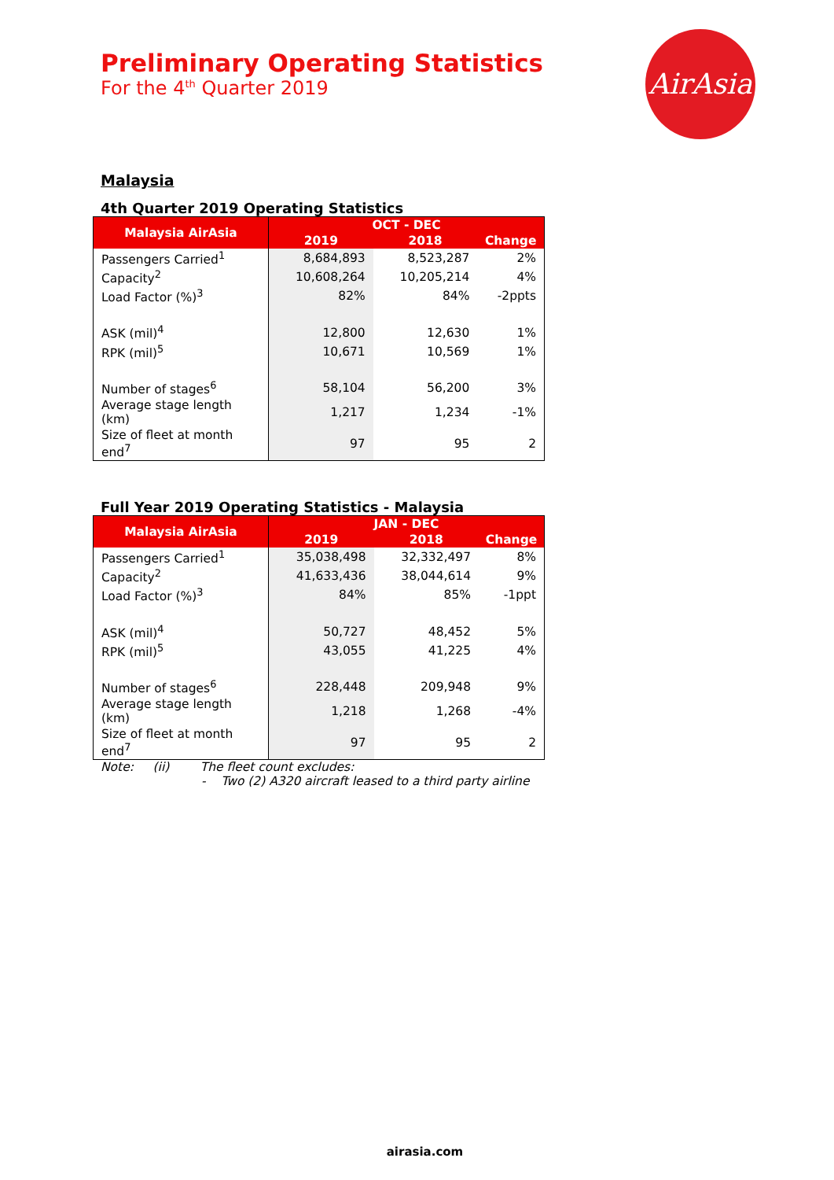Preliminary Operating Statistics
For the 4<sup>th</sup> Quarter 2019
AirAsia
Malaysia
4th Quarter 2019 Operating Statistics
| Malaysia AirAsia | OCT - DEC | | |
| --- | --- | --- | --- |
| | 2019 | 2018 | Change |
| Passengers Carried<sup>1</sup> | 8,684,893 | 8,523,287 | 2% |
| Capacity<sup>2</sup> | 10,608,264 | 10,205,214 | 4% |
| Load Factor (%)<sup>3</sup> | 82% | 84% | -2ppts |
| ASK (mil)<sup>4</sup> | 12,800 | 12,630 | 1% |
| RPK (mil)<sup>5</sup> | 10,671 | 10,569 | 1% |
| Number of stages<sup>6</sup> | 58,104 | 56,200 | 3% |
| Average stage length (km) | 1,217 | 1,234 | -1% |
| Size of fleet at month end<sup>7</sup> | 97 | 95 | 2 |
Full Year 2019 Operating Statistics - Malaysia
| Malaysia AirAsia | JAN - DEC | | |
| --- | --- | --- | --- |
| | 2019 | 2018 | Change |
| Passengers Carried<sup>1</sup> | 35,038,498 | 32,332,497 | 8% |
| Capacity<sup>2</sup> | 41,633,436 | 38,044,614 | 9% |
| Load Factor (%)<sup>3</sup> | 84% | 85% | -1ppt |
| ASK (mil)<sup>4</sup> | 50,727 | 48,452 | 5% |
| RPK (mil)<sup>5</sup> | 43,055 | 41,225 | 4% |
| Number of stages<sup>6</sup> | 228,448 | 209,948 | 9% |
| Average stage length (km) | 1,218 | 1,268 | -4% |
| Size of fleet at month end<sup>7</sup> | 97 | 95 | 2 |
Note: (ii) The fleet count excludes:
- Two (2) A320 aircraft leased to a third party airline
airasia.com